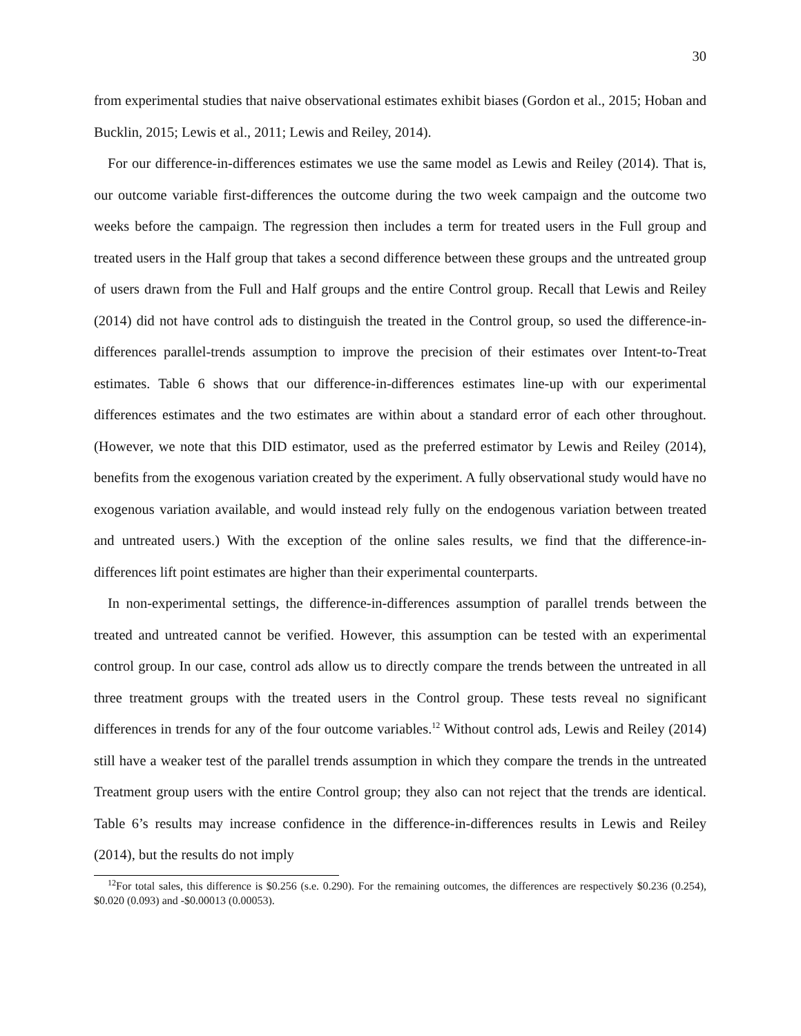30
from experimental studies that naive observational estimates exhibit biases (Gordon et al., 2015; Hoban and Bucklin, 2015; Lewis et al., 2011; Lewis and Reiley, 2014).
For our difference-in-differences estimates we use the same model as Lewis and Reiley (2014). That is, our outcome variable first-differences the outcome during the two week campaign and the outcome two weeks before the campaign. The regression then includes a term for treated users in the Full group and treated users in the Half group that takes a second difference between these groups and the untreated group of users drawn from the Full and Half groups and the entire Control group. Recall that Lewis and Reiley (2014) did not have control ads to distinguish the treated in the Control group, so used the difference-in-differences parallel-trends assumption to improve the precision of their estimates over Intent-to-Treat estimates. Table 6 shows that our difference-in-differences estimates line-up with our experimental differences estimates and the two estimates are within about a standard error of each other throughout. (However, we note that this DID estimator, used as the preferred estimator by Lewis and Reiley (2014), benefits from the exogenous variation created by the experiment. A fully observational study would have no exogenous variation available, and would instead rely fully on the endogenous variation between treated and untreated users.) With the exception of the online sales results, we find that the difference-in-differences lift point estimates are higher than their experimental counterparts.
In non-experimental settings, the difference-in-differences assumption of parallel trends between the treated and untreated cannot be verified. However, this assumption can be tested with an experimental control group. In our case, control ads allow us to directly compare the trends between the untreated in all three treatment groups with the treated users in the Control group. These tests reveal no significant differences in trends for any of the four outcome variables.<sup>12</sup> Without control ads, Lewis and Reiley (2014) still have a weaker test of the parallel trends assumption in which they compare the trends in the untreated Treatment group users with the entire Control group; they also can not reject that the trends are identical. Table 6’s results may increase confidence in the difference-in-differences results in Lewis and Reiley (2014), but the results do not imply
<sup>12</sup> For total sales, this difference is $0.256 (s.e. 0.290). For the remaining outcomes, the differences are respectively $0.236 (0.254), $0.020 (0.093) and -$0.00013 (0.00053).